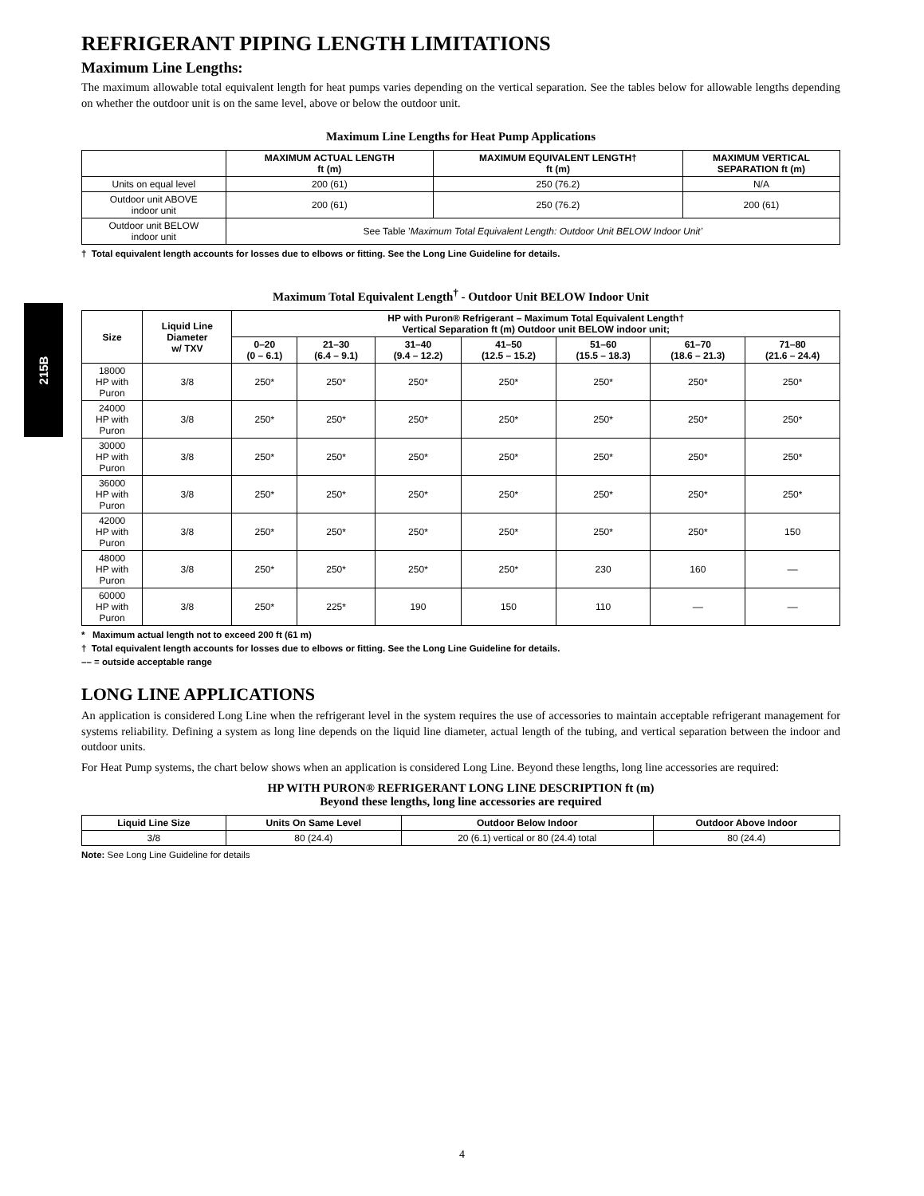215B
REFRIGERANT PIPING LENGTH LIMITATIONS
Maximum Line Lengths:
The maximum allowable total equivalent length for heat pumps varies depending on the vertical separation. See the tables below for allowable lengths depending on whether the outdoor unit is on the same level, above or below the outdoor unit.
Maximum Line Lengths for Heat Pump Applications
| | MAXIMUM ACTUAL LENGTH ft (m) | MAXIMUM EQUIVALENT LENGTH† ft (m) | MAXIMUM VERTICAL SEPARATION ft (m) |
| --- | --- | --- | --- |
| Units on equal level | 200 (61) | 250 (76.2) | N/A |
| Outdoor unit ABOVE indoor unit | 200 (61) | 250 (76.2) | 200 (61) |
| Outdoor unit BELOW indoor unit | See Table ’ Maximum Total Equivalent Length: Outdoor Unit BELOW Indoor Unit’ | | |
† Total equivalent length accounts for losses due to elbows or fitting. See the Long Line Guideline for details.
Maximum Total Equivalent Length<sup>†</sup> - Outdoor Unit BELOW Indoor Unit
| Size | Liquid Line Diameter w/ TXV | HP with Puron® Refrigerant – Maximum Total Equivalent Length† Vertical Separation ft (m) Outdoor unit BELOW indoor unit; | | | | | | |
| --- | --- | --- | --- | --- | --- | --- | --- | --- |
| | | 0–20 (0 – 6.1) | 21–30 (6.4 – 9.1) | 31–40 (9.4 – 12.2) | 41–50 (12.5 – 15.2) | 51–60 (15.5 – 18.3) | 61–70 (18.6 – 21.3) | 71–80 (21.6 – 24.4) |
| 18000 HP with Puron | 3/8 | 250* | 250* | 250* | 250* | 250* | 250* | 250* |
| 24000 HP with Puron | 3/8 | 250* | 250* | 250* | 250* | 250* | 250* | 250* |
| 30000 HP with Puron | 3/8 | 250* | 250* | 250* | 250* | 250* | 250* | 250* |
| 36000 HP with Puron | 3/8 | 250* | 250* | 250* | 250* | 250* | 250* | 250* |
| 42000 HP with Puron | 3/8 | 250* | 250* | 250* | 250* | 250* | 250* | 150 |
| 48000 HP with Puron | 3/8 | 250* | 250* | 250* | 250* | 230 | 160 | –– |
| 60000 HP with Puron | 3/8 | 250* | 225* | 190 | 150 | 110 | –– | –– |
* Maximum actual length not to exceed 200 ft (61 m)
† Total equivalent length accounts for losses due to elbows or fitting. See the Long Line Guideline for details.
–– = outside acceptable range
LONG LINE APPLICATIONS
An application is considered Long Line when the refrigerant level in the system requires the use of accessories to maintain acceptable refrigerant management for systems reliability. Defining a system as long line depends on the liquid line diameter, actual length of the tubing, and vertical separation between the indoor and outdoor units.
For Heat Pump systems, the chart below shows when an application is considered Long Line. Beyond these lengths, long line accessories are required:
HP WITH PURON® REFRIGERANT LONG LINE DESCRIPTION ft (m)
Beyond these lengths, long line accessories are required
| Liquid Line Size | Units On Same Level | Outdoor Below Indoor | Outdoor Above Indoor |
| --- | --- | --- | --- |
| 3/8 | 80 (24.4) | 20 (6.1) vertical or 80 (24.4) total | 80 (24.4) |
Note: See Long Line Guideline for details
4